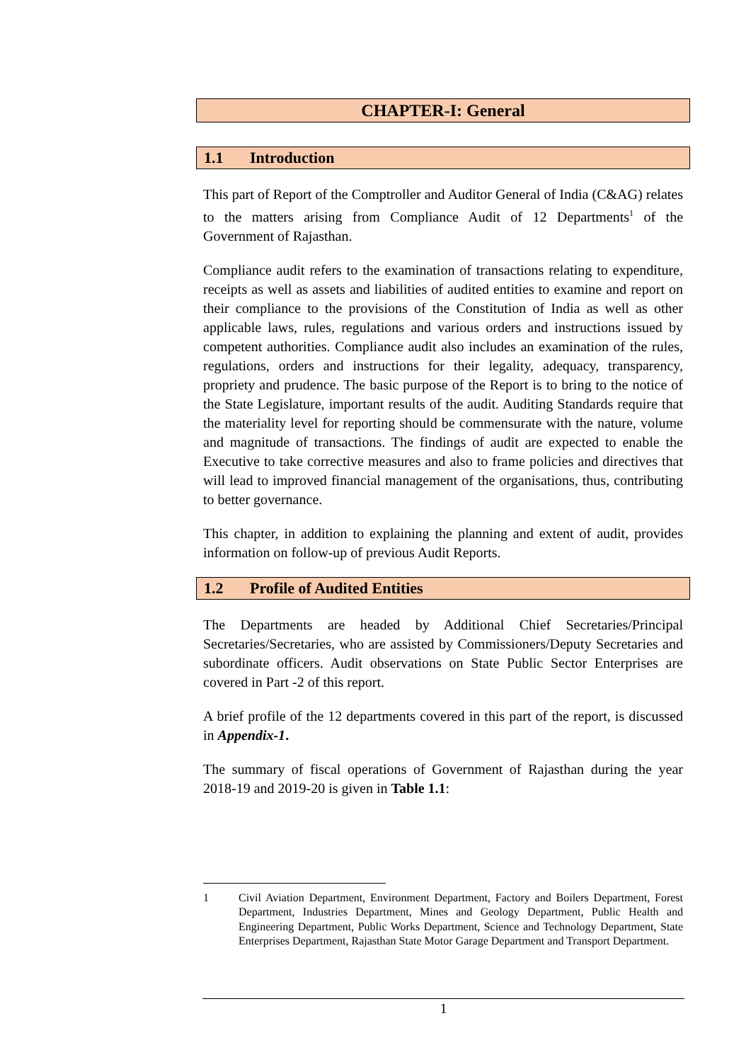CHAPTER-I: General
1.1 Introduction
This part of Report of the Comptroller and Auditor General of India (C&AG) relates to the matters arising from Compliance Audit of 12 Departments<sup>1</sup> of the Government of Rajasthan.
Compliance audit refers to the examination of transactions relating to expenditure, receipts as well as assets and liabilities of audited entities to examine and report on their compliance to the provisions of the Constitution of India as well as other applicable laws, rules, regulations and various orders and instructions issued by competent authorities. Compliance audit also includes an examination of the rules, regulations, orders and instructions for their legality, adequacy, transparency, propriety and prudence. The basic purpose of the Report is to bring to the notice of the State Legislature, important results of the audit. Auditing Standards require that the materiality level for reporting should be commensurate with the nature, volume and magnitude of transactions. The findings of audit are expected to enable the Executive to take corrective measures and also to frame policies and directives that will lead to improved financial management of the organisations, thus, contributing to better governance.
This chapter, in addition to explaining the planning and extent of audit, provides information on follow-up of previous Audit Reports.
1.2 Profile of Audited Entities
The Departments are headed by Additional Chief Secretaries/Principal Secretaries/Secretaries, who are assisted by Commissioners/Deputy Secretaries and subordinate officers. Audit observations on State Public Sector Enterprises are covered in Part -2 of this report.
A brief profile of the 12 departments covered in this part of the report, is discussed in Appendix-1.
The summary of fiscal operations of Government of Rajasthan during the year 2018-19 and 2019-20 is given in Table 1.1:
1 Civil Aviation Department, Environment Department, Factory and Boilers Department, Forest Department, Industries Department, Mines and Geology Department, Public Health and Engineering Department, Public Works Department, Science and Technology Department, State Enterprises Department, Rajasthan State Motor Garage Department and Transport Department.
1